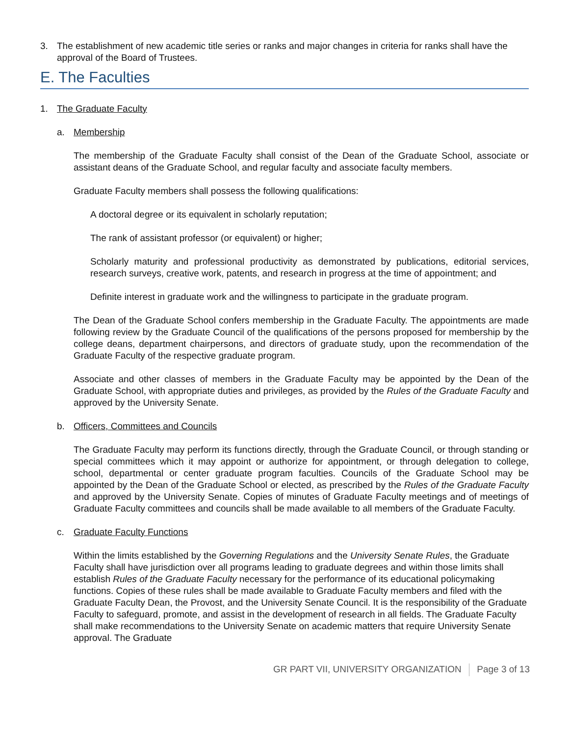3. The establishment of new academic title series or ranks and major changes in criteria for ranks shall have the approval of the Board of Trustees.
E. The Faculties
1. The Graduate Faculty
a. Membership
The membership of the Graduate Faculty shall consist of the Dean of the Graduate School, associate or assistant deans of the Graduate School, and regular faculty and associate faculty members.
Graduate Faculty members shall possess the following qualifications:
A doctoral degree or its equivalent in scholarly reputation;
The rank of assistant professor (or equivalent) or higher;
Scholarly maturity and professional productivity as demonstrated by publications, editorial services, research surveys, creative work, patents, and research in progress at the time of appointment; and
Definite interest in graduate work and the willingness to participate in the graduate program.
The Dean of the Graduate School confers membership in the Graduate Faculty. The appointments are made following review by the Graduate Council of the qualifications of the persons proposed for membership by the college deans, department chairpersons, and directors of graduate study, upon the recommendation of the Graduate Faculty of the respective graduate program.
Associate and other classes of members in the Graduate Faculty may be appointed by the Dean of the Graduate School, with appropriate duties and privileges, as provided by the Rules of the Graduate Faculty and approved by the University Senate.
b. Officers, Committees and Councils
The Graduate Faculty may perform its functions directly, through the Graduate Council, or through standing or special committees which it may appoint or authorize for appointment, or through delegation to college, school, departmental or center graduate program faculties. Councils of the Graduate School may be appointed by the Dean of the Graduate School or elected, as prescribed by the Rules of the Graduate Faculty and approved by the University Senate. Copies of minutes of Graduate Faculty meetings and of meetings of Graduate Faculty committees and councils shall be made available to all members of the Graduate Faculty.
c. Graduate Faculty Functions
Within the limits established by the Governing Regulations and the University Senate Rules, the Graduate Faculty shall have jurisdiction over all programs leading to graduate degrees and within those limits shall establish Rules of the Graduate Faculty necessary for the performance of its educational policymaking functions. Copies of these rules shall be made available to Graduate Faculty members and filed with the Graduate Faculty Dean, the Provost, and the University Senate Council. It is the responsibility of the Graduate Faculty to safeguard, promote, and assist in the development of research in all fields. The Graduate Faculty shall make recommendations to the University Senate on academic matters that require University Senate approval. The Graduate
GR PART VII, UNIVERSITY ORGANIZATION Page 3 of 13